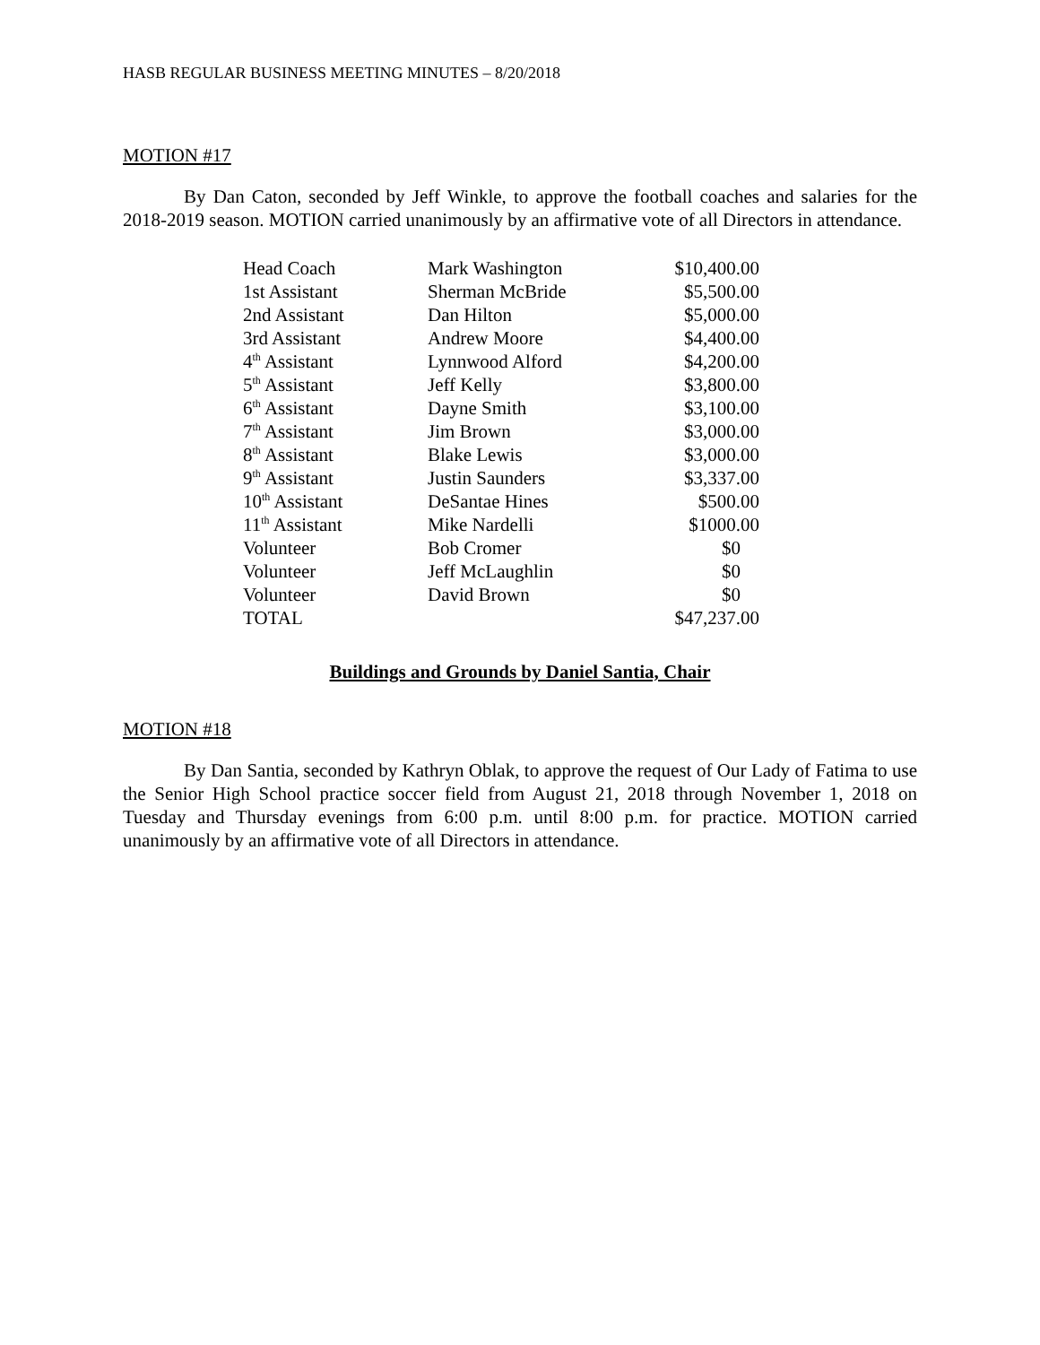HASB REGULAR BUSINESS MEETING MINUTES – 8/20/2018
MOTION #17
By Dan Caton, seconded by Jeff Winkle, to approve the football coaches and salaries for the 2018-2019 season. MOTION carried unanimously by an affirmative vote of all Directors in attendance.
| Head Coach | Mark Washington | $10,400.00 |
| 1st Assistant | Sherman McBride | $5,500.00 |
| 2nd Assistant | Dan Hilton | $5,000.00 |
| 3rd Assistant | Andrew Moore | $4,400.00 |
| 4<sup>th</sup> Assistant | Lynnwood Alford | $4,200.00 |
| 5<sup>th</sup> Assistant | Jeff Kelly | $3,800.00 |
| 6<sup>th</sup> Assistant | Dayne Smith | $3,100.00 |
| 7<sup>th</sup> Assistant | Jim Brown | $3,000.00 |
| 8<sup>th</sup> Assistant | Blake Lewis | $3,000.00 |
| 9<sup>th</sup> Assistant | Justin Saunders | $3,337.00 |
| 10<sup>th</sup> Assistant | DeSantae Hines | $500.00 |
| 11<sup>th</sup> Assistant | Mike Nardelli | $1000.00 |
| Volunteer | Bob Cromer | $0 |
| Volunteer | Jeff McLaughlin | $0 |
| Volunteer | David Brown | $0 |
| TOTAL | | $47,237.00 |
Buildings and Grounds by Daniel Santia, Chair
MOTION #18
By Dan Santia, seconded by Kathryn Oblak, to approve the request of Our Lady of Fatima to use the Senior High School practice soccer field from August 21, 2018 through November 1, 2018 on Tuesday and Thursday evenings from 6:00 p.m. until 8:00 p.m. for practice. MOTION carried unanimously by an affirmative vote of all Directors in attendance.